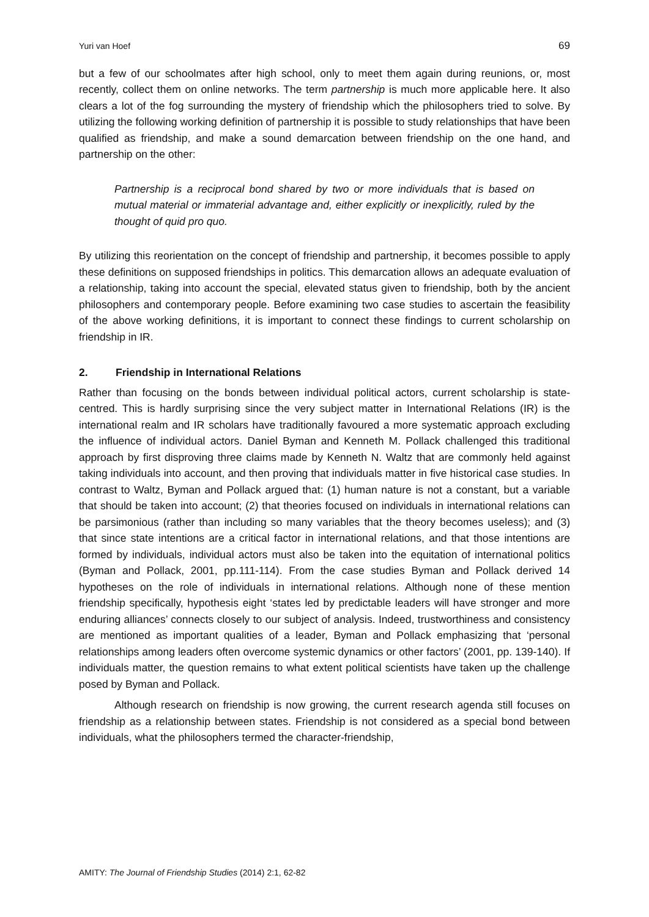Yuri van Hoef 69
but a few of our schoolmates after high school, only to meet them again during reunions, or, most recently, collect them on online networks. The term partnership is much more applicable here. It also clears a lot of the fog surrounding the mystery of friendship which the philosophers tried to solve. By utilizing the following working definition of partnership it is possible to study relationships that have been qualified as friendship, and make a sound demarcation between friendship on the one hand, and partnership on the other:
Partnership is a reciprocal bond shared by two or more individuals that is based on mutual material or immaterial advantage and, either explicitly or inexplicitly, ruled by the thought of quid pro quo.
By utilizing this reorientation on the concept of friendship and partnership, it becomes possible to apply these definitions on supposed friendships in politics. This demarcation allows an adequate evaluation of a relationship, taking into account the special, elevated status given to friendship, both by the ancient philosophers and contemporary people. Before examining two case studies to ascertain the feasibility of the above working definitions, it is important to connect these findings to current scholarship on friendship in IR.
2. Friendship in International Relations
Rather than focusing on the bonds between individual political actors, current scholarship is state-centred. This is hardly surprising since the very subject matter in International Relations (IR) is the international realm and IR scholars have traditionally favoured a more systematic approach excluding the influence of individual actors. Daniel Byman and Kenneth M. Pollack challenged this traditional approach by first disproving three claims made by Kenneth N. Waltz that are commonly held against taking individuals into account, and then proving that individuals matter in five historical case studies. In contrast to Waltz, Byman and Pollack argued that: (1) human nature is not a constant, but a variable that should be taken into account; (2) that theories focused on individuals in international relations can be parsimonious (rather than including so many variables that the theory becomes useless); and (3) that since state intentions are a critical factor in international relations, and that those intentions are formed by individuals, individual actors must also be taken into the equitation of international politics (Byman and Pollack, 2001, pp.111-114). From the case studies Byman and Pollack derived 14 hypotheses on the role of individuals in international relations. Although none of these mention friendship specifically, hypothesis eight ‘states led by predictable leaders will have stronger and more enduring alliances’ connects closely to our subject of analysis. Indeed, trustworthiness and consistency are mentioned as important qualities of a leader, Byman and Pollack emphasizing that ‘personal relationships among leaders often overcome systemic dynamics or other factors’ (2001, pp. 139-140). If individuals matter, the question remains to what extent political scientists have taken up the challenge posed by Byman and Pollack.
Although research on friendship is now growing, the current research agenda still focuses on friendship as a relationship between states. Friendship is not considered as a special bond between individuals, what the philosophers termed the character-friendship,
AMITY: The Journal of Friendship Studies (2014) 2:1, 62-82